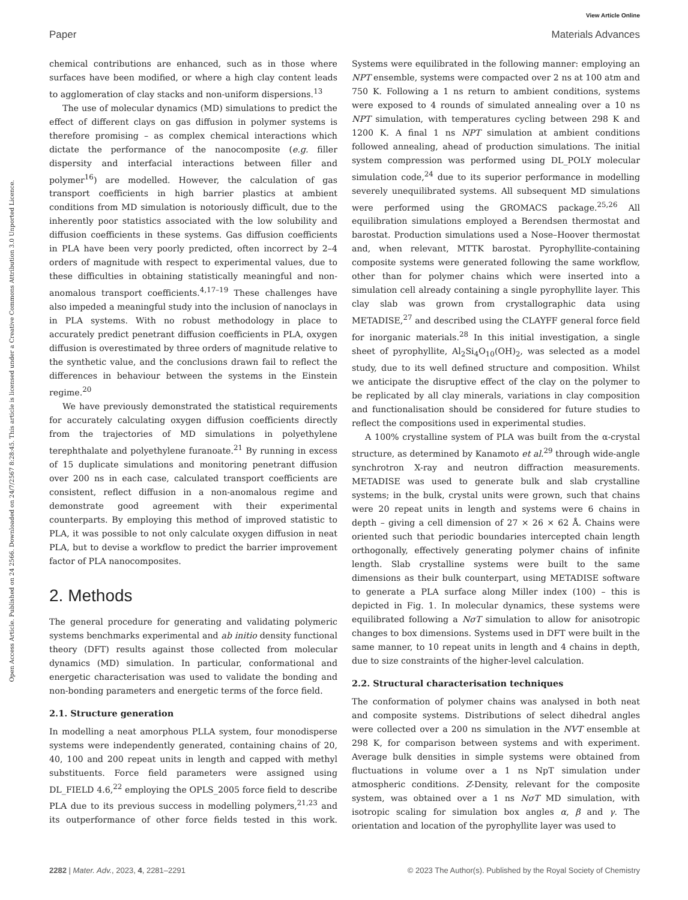View Article Online
Paper Materials Advances
Open Access Article. Published on 24 2566. Downloaded on 24/7/2567 8:28:45. This article is licensed under a Creative Commons Attribution 3.0 Unported Licence.
chemical contributions are enhanced, such as in those where surfaces have been modified, or where a high clay content leads to agglomeration of clay stacks and non-uniform dispersions.<sup>13</sup>
The use of molecular dynamics (MD) simulations to predict the effect of different clays on gas diffusion in polymer systems is therefore promising – as complex chemical interactions which dictate the performance of the nanocomposite (e.g. filler dispersity and interfacial interactions between filler and polymer<sup>16</sup>) are modelled. However, the calculation of gas transport coefficients in high barrier plastics at ambient conditions from MD simulation is notoriously difficult, due to the inherently poor statistics associated with the low solubility and diffusion coefficients in these systems. Gas diffusion coefficients in PLA have been very poorly predicted, often incorrect by 2–4 orders of magnitude with respect to experimental values, due to these difficulties in obtaining statistically meaningful and non-anomalous transport coefficients.<sup>4,17–19</sup> These challenges have also impeded a meaningful study into the inclusion of nanoclays in in PLA systems. With no robust methodology in place to accurately predict penetrant diffusion coefficients in PLA, oxygen diffusion is overestimated by three orders of magnitude relative to the synthetic value, and the conclusions drawn fail to reflect the differences in behaviour between the systems in the Einstein regime.<sup>20</sup>
We have previously demonstrated the statistical requirements for accurately calculating oxygen diffusion coefficients directly from the trajectories of MD simulations in polyethylene terephthalate and polyethylene furanoate.<sup>21</sup> By running in excess of 15 duplicate simulations and monitoring penetrant diffusion over 200 ns in each case, calculated transport coefficients are consistent, reflect diffusion in a non-anomalous regime and demonstrate good agreement with their experimental counterparts. By employing this method of improved statistic to PLA, it was possible to not only calculate oxygen diffusion in neat PLA, but to devise a workflow to predict the barrier improvement factor of PLA nanocomposites.
2. Methods
The general procedure for generating and validating polymeric systems benchmarks experimental and ab initio density functional theory (DFT) results against those collected from molecular dynamics (MD) simulation. In particular, conformational and energetic characterisation was used to validate the bonding and non-bonding parameters and energetic terms of the force field.
2.1. Structure generation
In modelling a neat amorphous PLLA system, four monodisperse systems were independently generated, containing chains of 20, 40, 100 and 200 repeat units in length and capped with methyl substituents. Force field parameters were assigned using DL_FIELD 4.6,<sup>22</sup> employing the OPLS_2005 force field to describe PLA due to its previous success in modelling polymers,<sup>21,23</sup> and its outperformance of other force fields tested in this work. Systems were equilibrated in the following manner: employing an NPT ensemble, systems were compacted over 2 ns at 100 atm and 750 K. Following a 1 ns return to ambient conditions, systems were exposed to 4 rounds of simulated annealing over a 10 ns NPT simulation, with temperatures cycling between 298 K and 1200 K. A final 1 ns NPT simulation at ambient conditions followed annealing, ahead of production simulations. The initial system compression was performed using DL_POLY molecular simulation code,<sup>24</sup> due to its superior performance in modelling severely unequilibrated systems. All subsequent MD simulations were performed using the GROMACS package.<sup>25,26</sup> All equilibration simulations employed a Berendsen thermostat and barostat. Production simulations used a Nose–Hoover thermostat and, when relevant, MTTK barostat. Pyrophyllite-containing composite systems were generated following the same workflow, other than for polymer chains which were inserted into a simulation cell already containing a single pyrophyllite layer. This clay slab was grown from crystallographic data using METADISE,<sup>27</sup> and described using the CLAYFF general force field for inorganic materials.<sup>28</sup> In this initial investigation, a single sheet of pyrophyllite, Al<sub>2</sub>Si<sub>4</sub>O<sub>10</sub>(OH)<sub>2</sub>, was selected as a model study, due to its well defined structure and composition. Whilst we anticipate the disruptive effect of the clay on the polymer to be replicated by all clay minerals, variations in clay composition and functionalisation should be considered for future studies to reflect the compositions used in experimental studies.
A 100% crystalline system of PLA was built from the α-crystal structure, as determined by Kanamoto et al.<sup>29</sup> through wide-angle synchrotron X-ray and neutron diffraction measurements. METADISE was used to generate bulk and slab crystalline systems; in the bulk, crystal units were grown, such that chains were 20 repeat units in length and systems were 6 chains in depth – giving a cell dimension of 27 × 26 × 62 Å. Chains were oriented such that periodic boundaries intercepted chain length orthogonally, effectively generating polymer chains of infinite length. Slab crystalline systems were built to the same dimensions as their bulk counterpart, using METADISE software to generate a PLA surface along Miller index (100) – this is depicted in Fig. 1. In molecular dynamics, these systems were equilibrated following a NσT simulation to allow for anisotropic changes to box dimensions. Systems used in DFT were built in the same manner, to 10 repeat units in length and 4 chains in depth, due to size constraints of the higher-level calculation.
2.2. Structural characterisation techniques
The conformation of polymer chains was analysed in both neat and composite systems. Distributions of select dihedral angles were collected over a 200 ns simulation in the NVT ensemble at 298 K, for comparison between systems and with experiment. Average bulk densities in simple systems were obtained from fluctuations in volume over a 1 ns NpT simulation under atmospheric conditions. Z-Density, relevant for the composite system, was obtained over a 1 ns NσT MD simulation, with isotropic scaling for simulation box angles α, β and γ. The orientation and location of the pyrophyllite layer was used to
2282 | Mater. Adv., 2023, 4, 2281–2291 © 2023 The Author(s). Published by the Royal Society of Chemistry